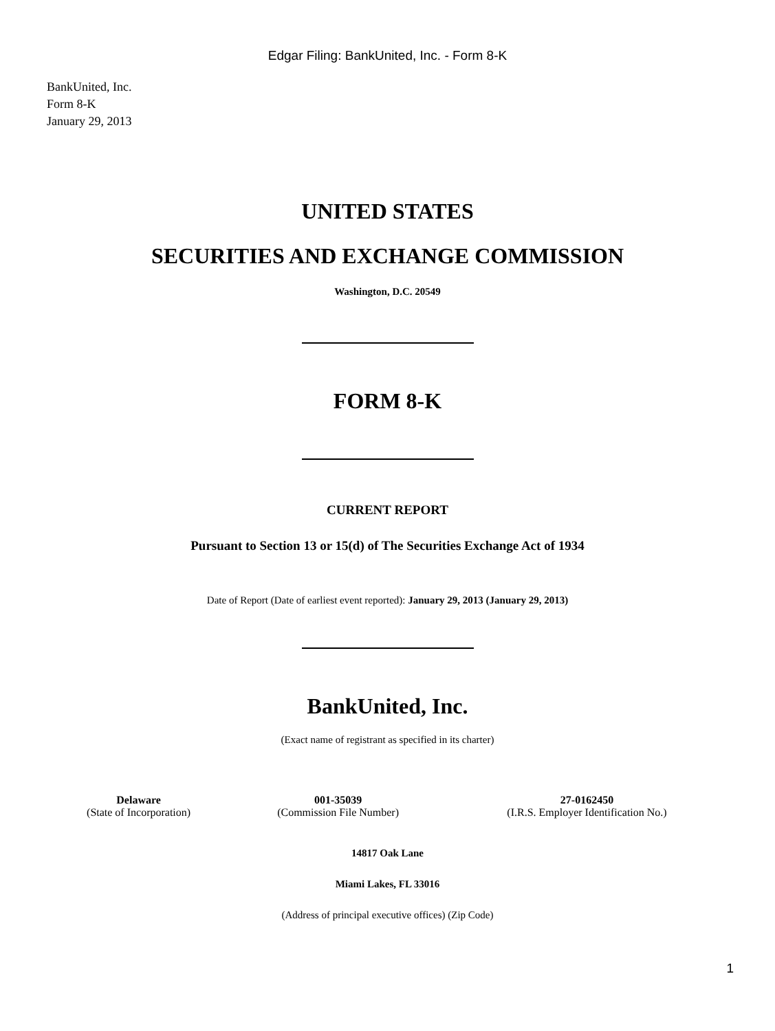Edgar Filing: BankUnited, Inc. - Form 8-K
BankUnited, Inc.
Form 8-K
January 29, 2013
UNITED STATES
SECURITIES AND EXCHANGE COMMISSION
Washington, D.C. 20549
FORM 8-K
CURRENT REPORT
Pursuant to Section 13 or 15(d) of The Securities Exchange Act of 1934
Date of Report (Date of earliest event reported): January 29, 2013 (January 29, 2013)
BankUnited, Inc.
(Exact name of registrant as specified in its charter)
| Delaware | 001-35039 | 27-0162450 |
| (State of Incorporation) | (Commission File Number) | (I.R.S. Employer Identification No.) |
14817 Oak Lane
Miami Lakes, FL 33016
(Address of principal executive offices) (Zip Code)
1